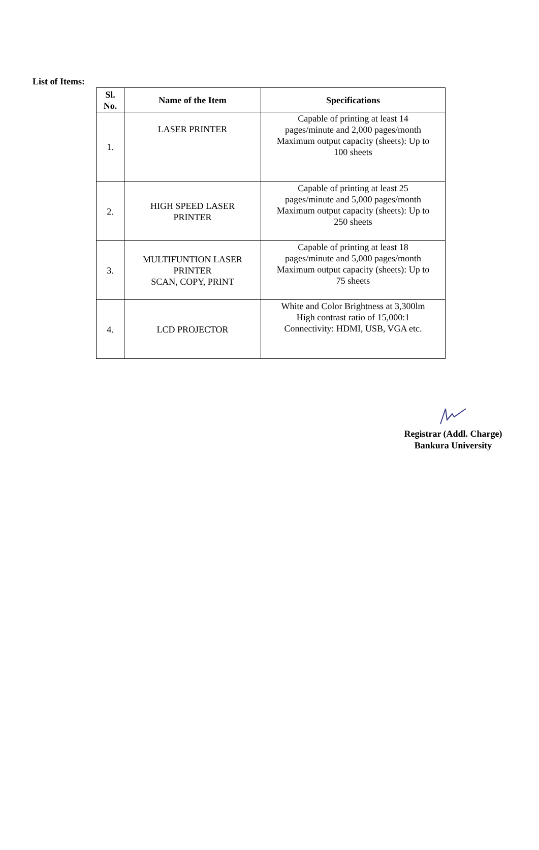List of Items:
| Sl. No. | Name of the Item | Specifications |
| --- | --- | --- |
| 1. | LASER PRINTER | Capable of printing at least 14 pages/minute and 2,000 pages/month Maximum output capacity (sheets): Up to 100 sheets |
| 2. | HIGH SPEED LASER PRINTER | Capable of printing at least 25 pages/minute and 5,000 pages/month Maximum output capacity (sheets): Up to 250 sheets |
| 3. | MULTIFUNTION LASER PRINTER SCAN, COPY, PRINT | Capable of printing at least 18 pages/minute and 5,000 pages/month Maximum output capacity (sheets): Up to 75 sheets |
| 4. | LCD PROJECTOR | White and Color Brightness at 3,300lm High contrast ratio of 15,000:1 Connectivity: HDMI, USB, VGA etc. |
Registrar (Addl. Charge)
Bankura University